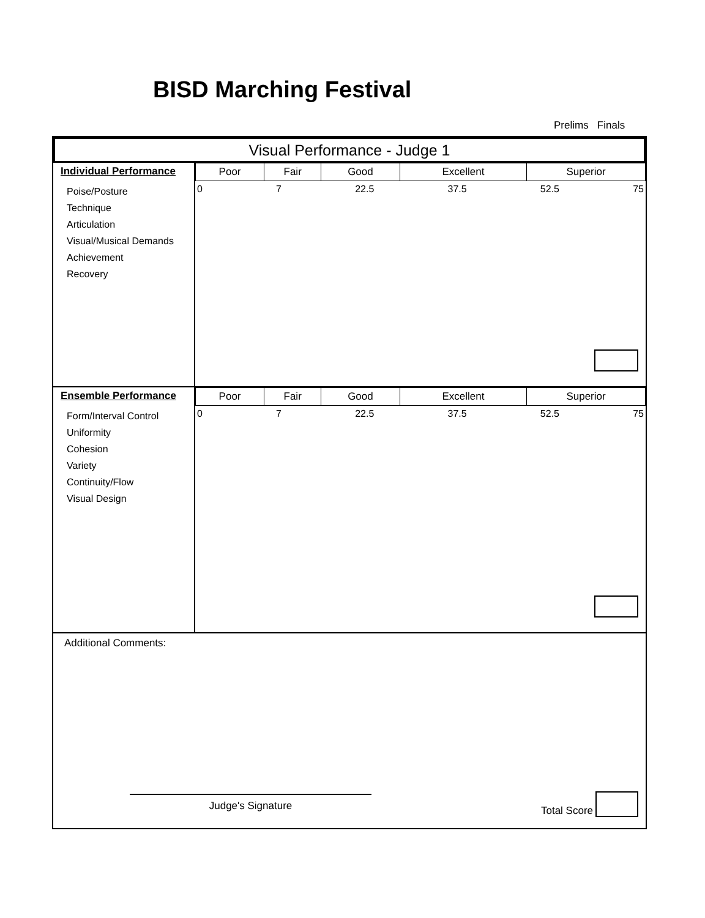BISD Marching Festival
Prelims Finals
Visual Performance - Judge 1
Individual Performance
Poise/Posture
Technique
Articulation
Visual/Musical Demands
Achievement
Recovery
| Poor | Fair | Good | Excellent | Superior |
0 7 22.5 37.5 52.5 75
Ensemble Performance
Form/Interval Control
Uniformity
Cohesion
Variety
Continuity/Flow
Visual Design
| Poor | Fair | Good | Excellent | Superior |
0 7 22.5 37.5 52.5 75
Additional Comments:
Judge's Signature Total Score